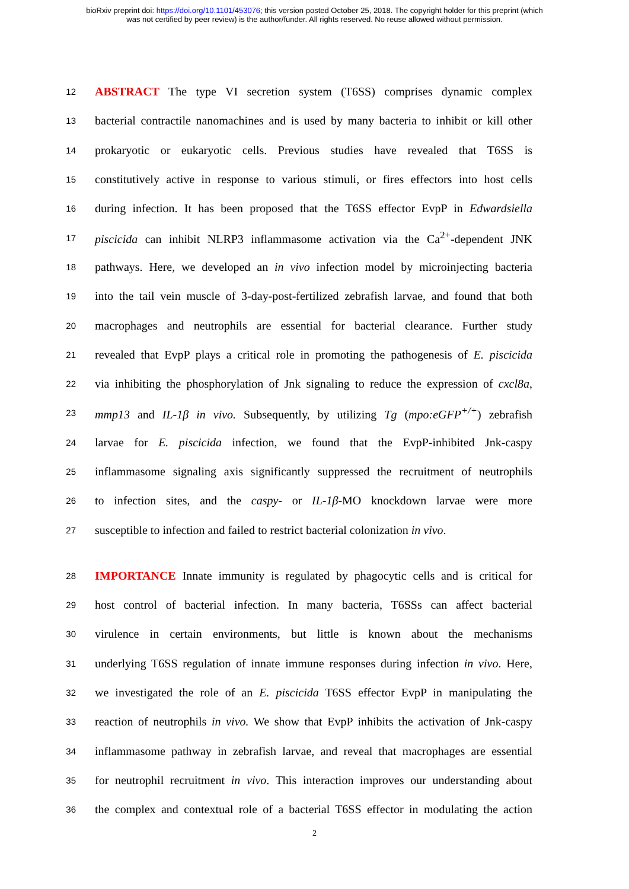bioRxiv preprint doi: https://doi.org/10.1101/453076; this version posted October 25, 2018. The copyright holder for this preprint (which
was not certified by peer review) is the author/funder. All rights reserved. No reuse allowed without permission.
12 ABSTRACT The type VI secretion system (T6SS) comprises dynamic complex
13 bacterial contractile nanomachines and is used by many bacteria to inhibit or kill other
14 prokaryotic or eukaryotic cells. Previous studies have revealed that T6SS is
15 constitutively active in response to various stimuli, or fires effectors into host cells
16 during infection. It has been proposed that the T6SS effector EvpP in Edwardsiella
17 piscicida can inhibit NLRP3 inflammasome activation via the Ca<sup>2+</sup>-dependent JNK
18 pathways. Here, we developed an in vivo infection model by microinjecting bacteria
19 into the tail vein muscle of 3-day-post-fertilized zebrafish larvae, and found that both
20 macrophages and neutrophils are essential for bacterial clearance. Further study
21 revealed that EvpP plays a critical role in promoting the pathogenesis of E. piscicida
22 via inhibiting the phosphorylation of Jnk signaling to reduce the expression of cxcl8a,
23 mmp13 and IL-1β in vivo. Subsequently, by utilizing Tg (mpo:eGFP<sup>+/+</sup>) zebrafish
24 larvae for E. piscicida infection, we found that the EvpP-inhibited Jnk-caspy
25 inflammasome signaling axis significantly suppressed the recruitment of neutrophils
26 to infection sites, and the caspy- or IL-1β-MO knockdown larvae were more
27 susceptible to infection and failed to restrict bacterial colonization in vivo.
28 IMPORTANCE Innate immunity is regulated by phagocytic cells and is critical for
29 host control of bacterial infection. In many bacteria, T6SSs can affect bacterial
30 virulence in certain environments, but little is known about the mechanisms
31 underlying T6SS regulation of innate immune responses during infection in vivo. Here,
32 we investigated the role of an E. piscicida T6SS effector EvpP in manipulating the
33 reaction of neutrophils in vivo. We show that EvpP inhibits the activation of Jnk-caspy
34 inflammasome pathway in zebrafish larvae, and reveal that macrophages are essential
35 for neutrophil recruitment in vivo. This interaction improves our understanding about
36 the complex and contextual role of a bacterial T6SS effector in modulating the action
2